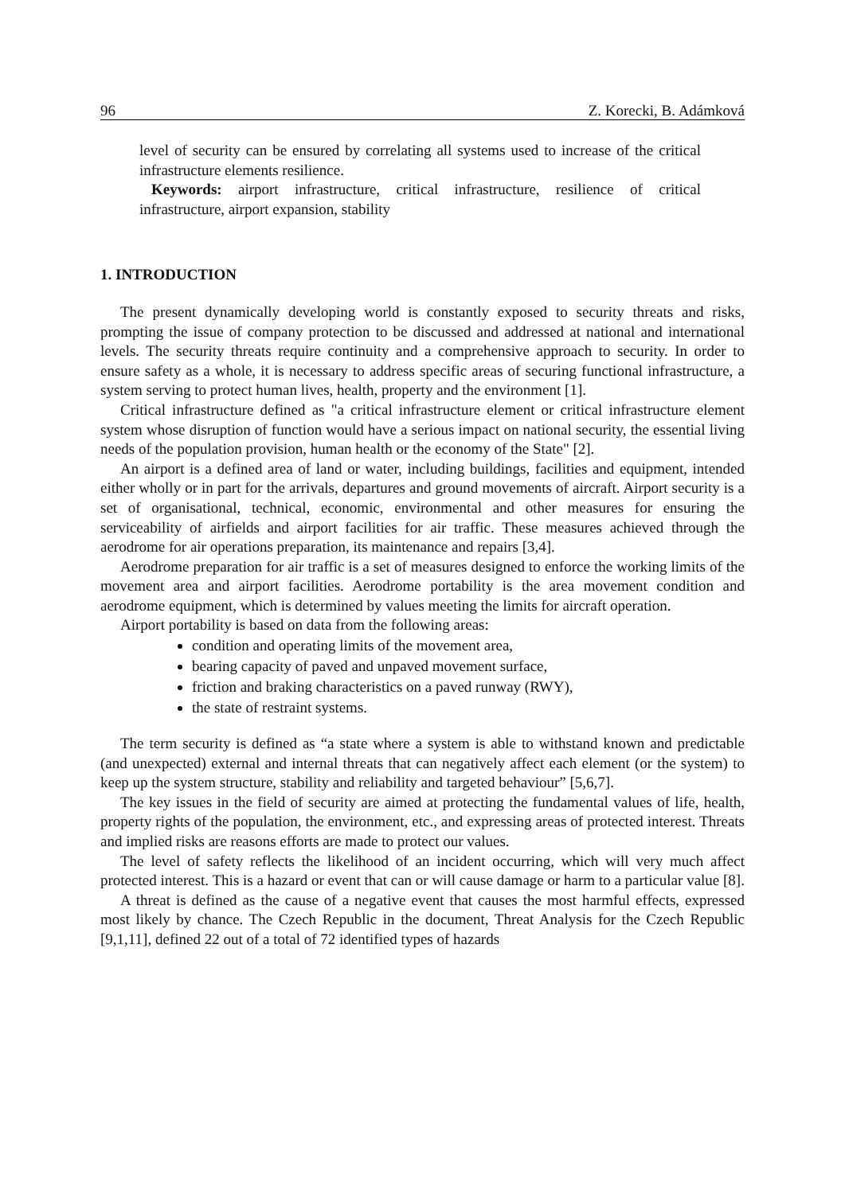96 Z. Korecki, B. Adámková
level of security can be ensured by correlating all systems used to increase of the critical infrastructure elements resilience.
Keywords: airport infrastructure, critical infrastructure, resilience of critical infrastructure, airport expansion, stability
1. INTRODUCTION
The present dynamically developing world is constantly exposed to security threats and risks, prompting the issue of company protection to be discussed and addressed at national and international levels. The security threats require continuity and a comprehensive approach to security. In order to ensure safety as a whole, it is necessary to address specific areas of securing functional infrastructure, a system serving to protect human lives, health, property and the environment [1].
Critical infrastructure defined as "a critical infrastructure element or critical infrastructure element system whose disruption of function would have a serious impact on national security, the essential living needs of the population provision, human health or the economy of the State" [2].
An airport is a defined area of land or water, including buildings, facilities and equipment, intended either wholly or in part for the arrivals, departures and ground movements of aircraft. Airport security is a set of organisational, technical, economic, environmental and other measures for ensuring the serviceability of airfields and airport facilities for air traffic. These measures achieved through the aerodrome for air operations preparation, its maintenance and repairs [3,4].
Aerodrome preparation for air traffic is a set of measures designed to enforce the working limits of the movement area and airport facilities. Aerodrome portability is the area movement condition and aerodrome equipment, which is determined by values meeting the limits for aircraft operation.
Airport portability is based on data from the following areas:
condition and operating limits of the movement area,
bearing capacity of paved and unpaved movement surface,
friction and braking characteristics on a paved runway (RWY),
the state of restraint systems.
The term security is defined as “a state where a system is able to withstand known and predictable (and unexpected) external and internal threats that can negatively affect each element (or the system) to keep up the system structure, stability and reliability and targeted behaviour” [5,6,7].
The key issues in the field of security are aimed at protecting the fundamental values of life, health, property rights of the population, the environment, etc., and expressing areas of protected interest. Threats and implied risks are reasons efforts are made to protect our values.
The level of safety reflects the likelihood of an incident occurring, which will very much affect protected interest. This is a hazard or event that can or will cause damage or harm to a particular value [8].
A threat is defined as the cause of a negative event that causes the most harmful effects, expressed most likely by chance. The Czech Republic in the document, Threat Analysis for the Czech Republic [9,1,11], defined 22 out of a total of 72 identified types of hazards